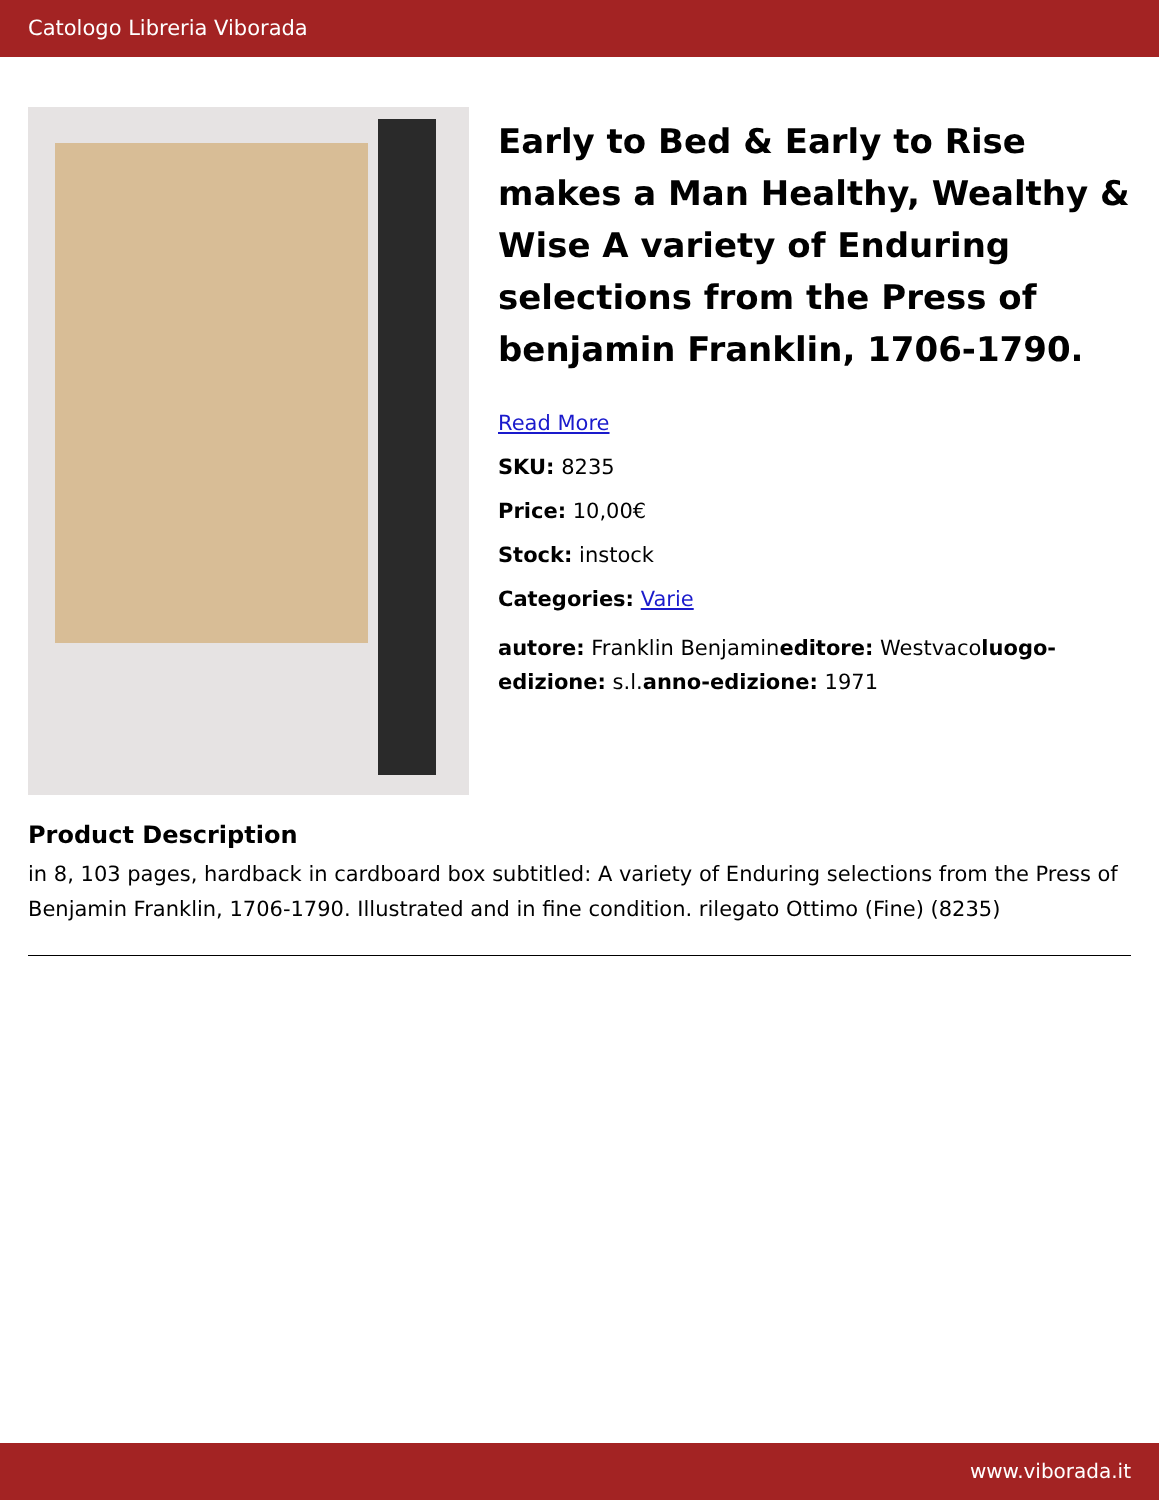Catologo Libreria Viborada
Early to Bed & Early to Rise makes a Man Healthy, Wealthy & Wise A variety of Enduring selections from the Press of benjamin Franklin, 1706-1790.
Read More
SKU: 8235
Price: 10,00€
Stock: instock
Categories: Varie
autore: Franklin Benjamineditore: Westvacoluogo-edizione: s.l.anno-edizione: 1971
Product Description
in 8, 103 pages, hardback in cardboard box subtitled: A variety of Enduring selections from the Press of Benjamin Franklin, 1706-1790. Illustrated and in fine condition. rilegato Ottimo (Fine) (8235)
www.viborada.it